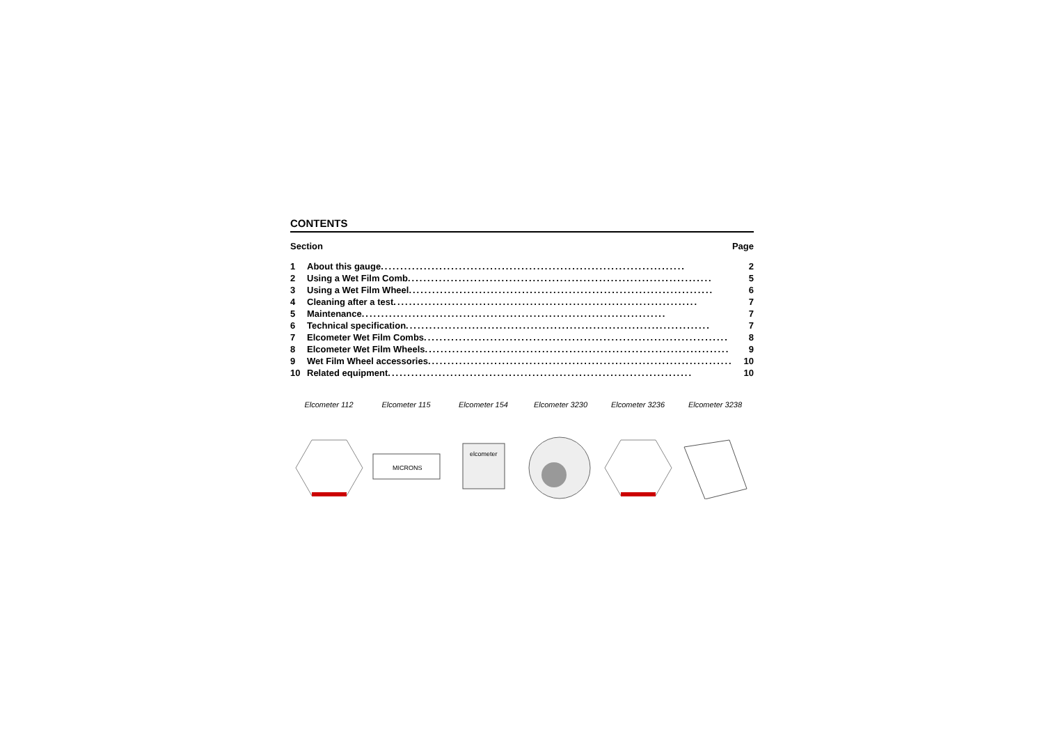CONTENTS
Section Page
1 About this gauge.............................................................................. 2
2 Using a Wet Film Comb .............................................................................. 5
3 Using a Wet Film Wheel .............................................................................. 6
4 Cleaning after a test .............................................................................. 7
5 Maintenance .............................................................................. 7
6 Technical specification.............................................................................. 7
7 Elcometer Wet Film Combs .............................................................................. 8
8 Elcometer Wet Film Wheels .............................................................................. 9
9 Wet Film Wheel accessories .............................................................................. 10
10 Related equipment .............................................................................. 10
Elcometer 112 Elcometer 115 Elcometer 154 Elcometer 3230 Elcometer 3236 Elcometer 3238
MICRONS
elcometer